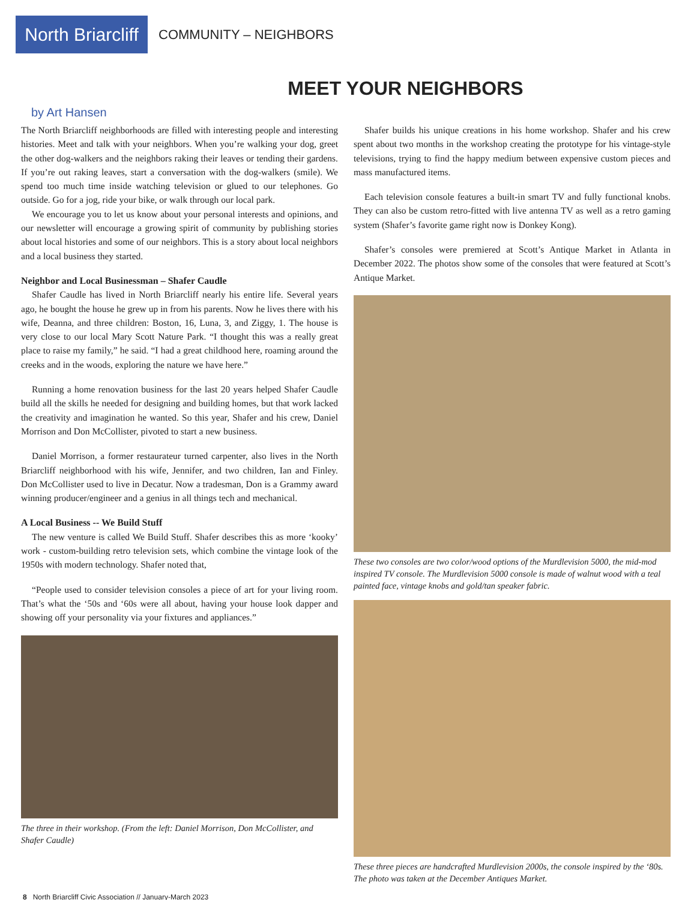North Briarcliff
COMMUNITY – NEIGHBORS
MEET YOUR NEIGHBORS
by Art Hansen
The North Briarcliff neighborhoods are filled with interesting people and interesting histories. Meet and talk with your neighbors. When you’re walking your dog, greet the other dog-walkers and the neighbors raking their leaves or tending their gardens. If you’re out raking leaves, start a conversation with the dog-walkers (smile). We spend too much time inside watching television or glued to our telephones. Go outside. Go for a jog, ride your bike, or walk through our local park.
We encourage you to let us know about your personal interests and opinions, and our newsletter will encourage a growing spirit of community by publishing stories about local histories and some of our neighbors. This is a story about local neighbors and a local business they started.
Neighbor and Local Businessman – Shafer Caudle
Shafer Caudle has lived in North Briarcliff nearly his entire life. Several years ago, he bought the house he grew up in from his parents. Now he lives there with his wife, Deanna, and three children: Boston, 16, Luna, 3, and Ziggy, 1. The house is very close to our local Mary Scott Nature Park. “I thought this was a really great place to raise my family,” he said. “I had a great childhood here, roaming around the creeks and in the woods, exploring the nature we have here.”
Running a home renovation business for the last 20 years helped Shafer Caudle build all the skills he needed for designing and building homes, but that work lacked the creativity and imagination he wanted. So this year, Shafer and his crew, Daniel Morrison and Don McCollister, pivoted to start a new business.
Daniel Morrison, a former restaurateur turned carpenter, also lives in the North Briarcliff neighborhood with his wife, Jennifer, and two children, Ian and Finley. Don McCollister used to live in Decatur. Now a tradesman, Don is a Grammy award winning producer/engineer and a genius in all things tech and mechanical.
A Local Business -- We Build Stuff
The new venture is called We Build Stuff. Shafer describes this as more ‘kooky’ work - custom-building retro television sets, which combine the vintage look of the 1950s with modern technology. Shafer noted that,
“People used to consider television consoles a piece of art for your living room. That’s what the ‘50s and ‘60s were all about, having your house look dapper and showing off your personality via your fixtures and appliances.”
The three in their workshop. (From the left: Daniel Morrison, Don McCollister, and Shafer Caudle)
Shafer builds his unique creations in his home workshop. Shafer and his crew spent about two months in the workshop creating the prototype for his vintage-style televisions, trying to find the happy medium between expensive custom pieces and mass manufactured items.
Each television console features a built-in smart TV and fully functional knobs. They can also be custom retro-fitted with live antenna TV as well as a retro gaming system (Shafer’s favorite game right now is Donkey Kong).
Shafer’s consoles were premiered at Scott’s Antique Market in Atlanta in December 2022. The photos show some of the consoles that were featured at Scott’s Antique Market.
These two consoles are two color/wood options of the Murdlevision 5000, the mid-mod inspired TV console. The Murdlevision 5000 console is made of walnut wood with a teal painted face, vintage knobs and gold/tan speaker fabric.
These three pieces are handcrafted Murdlevision 2000s, the console inspired by the ‘80s. The photo was taken at the December Antiques Market.
8 North Briarcliff Civic Association // January-March 2023